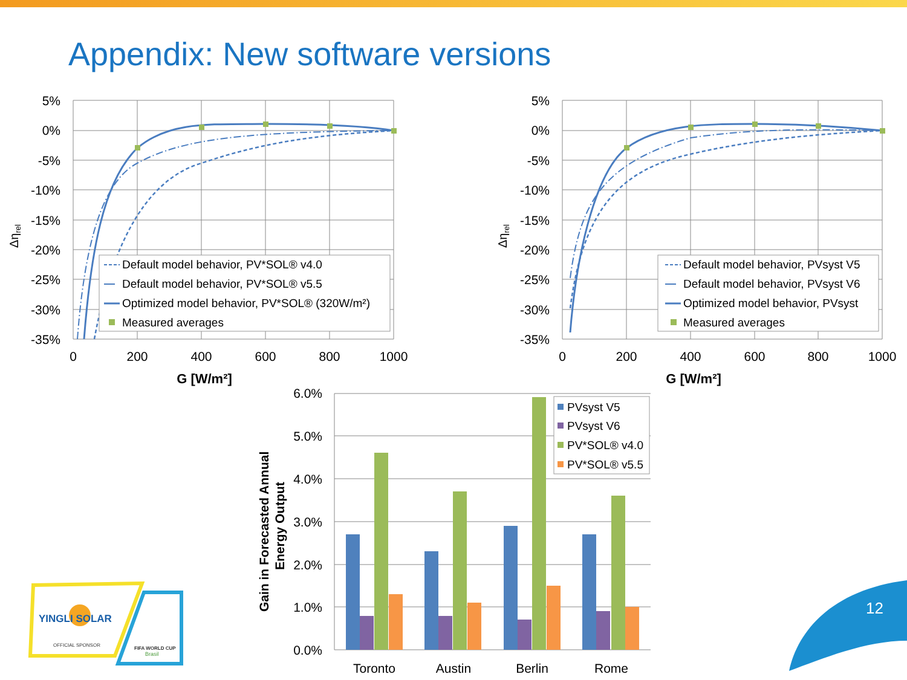Appendix: New software versions
5%
0%
-5%
-10%
-15%
-20%
-25%
-30%
-35%
0
200
400
600
800
1000
G [W/m²]
Δηrel
Default model behavior, PV*SOL® v4.0
Default model behavior, PV*SOL® v5.5
Optimized model behavior, PV*SOL® (320W/m²)
Measured averages
5%
0%
-5%
-10%
-15%
-20%
-25%
-30%
-35%
0
200
400
600
800
1000
G [W/m²]
Δηrel
Default model behavior, PVsyst V5
Default model behavior, PVsyst V6
Optimized model behavior, PVsyst
Measured averages
6.0%
5.0%
4.0%
3.0%
2.0%
1.0%
0.0%
Toronto
Austin
Berlin
Rome
Gain in Forecasted Annual
Energy Output
PVsyst V5
PVsyst V6
PV*SOL® v4.0
PV*SOL® v5.5
YINGLI SOLAR
OFFICIAL SPONSOR
FIFA WORLD CUP
Brasil
12